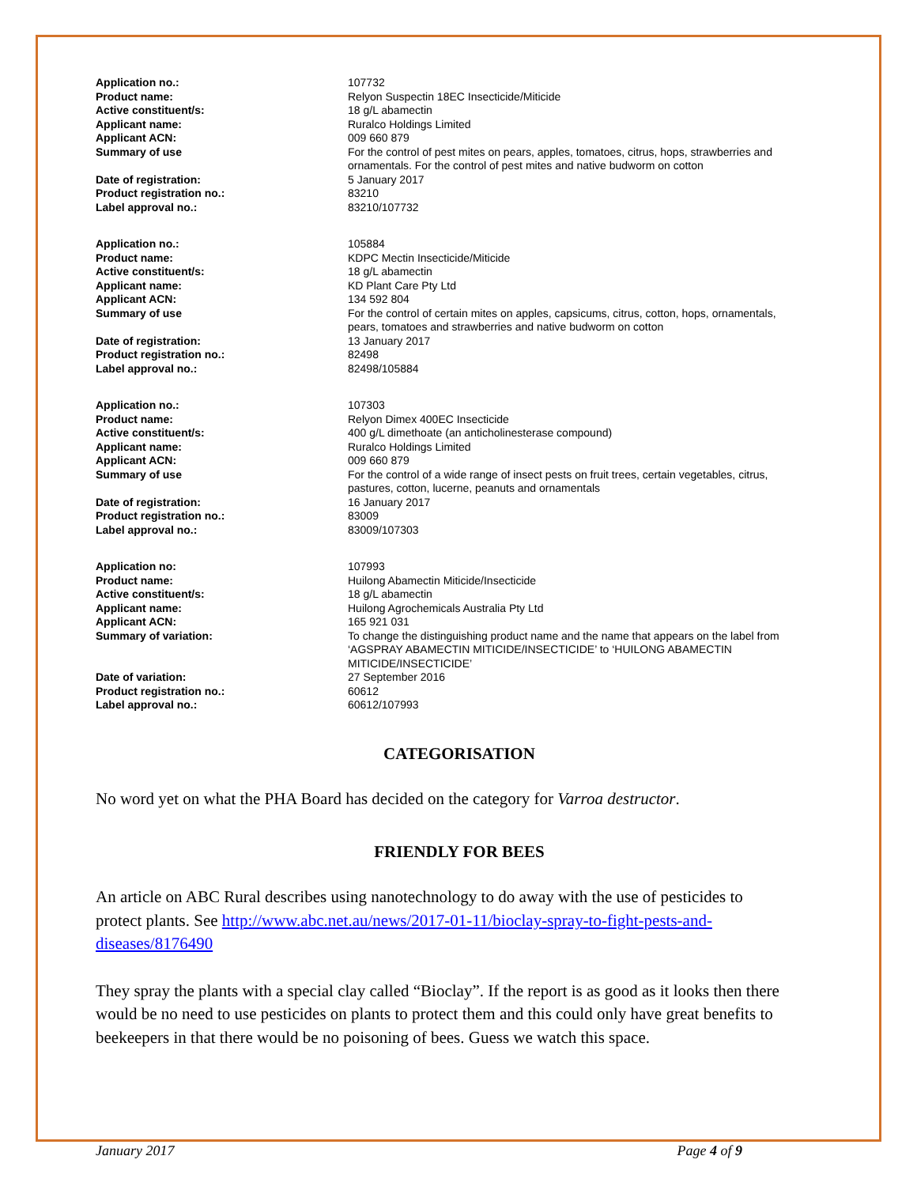| Application no.: | 107732 |
| Product name: | Relyon Suspectin 18EC Insecticide/Miticide |
| Active constituent/s: | 18 g/L abamectin |
| Applicant name: | Ruralco Holdings Limited |
| Applicant ACN: | 009 660 879 |
| Summary of use | For the control of pest mites on pears, apples, tomatoes, citrus, hops, strawberries and ornamentals. For the control of pest mites and native budworm on cotton |
| Date of registration: | 5 January 2017 |
| Product registration no.: | 83210 |
| Label approval no.: | 83210/107732 |
| Application no.: | 105884 |
| Product name: | KDPC Mectin Insecticide/Miticide |
| Active constituent/s: | 18 g/L abamectin |
| Applicant name: | KD Plant Care Pty Ltd |
| Applicant ACN: | 134 592 804 |
| Summary of use | For the control of certain mites on apples, capsicums, citrus, cotton, hops, ornamentals, pears, tomatoes and strawberries and native budworm on cotton |
| Date of registration: | 13 January 2017 |
| Product registration no.: | 82498 |
| Label approval no.: | 82498/105884 |
| Application no.: | 107303 |
| Product name: | Relyon Dimex 400EC Insecticide |
| Active constituent/s: | 400 g/L dimethoate (an anticholinesterase compound) |
| Applicant name: | Ruralco Holdings Limited |
| Applicant ACN: | 009 660 879 |
| Summary of use | For the control of a wide range of insect pests on fruit trees, certain vegetables, citrus, pastures, cotton, lucerne, peanuts and ornamentals |
| Date of registration: | 16 January 2017 |
| Product registration no.: | 83009 |
| Label approval no.: | 83009/107303 |
| Application no: | 107993 |
| Product name: | Huilong Abamectin Miticide/Insecticide |
| Active constituent/s: | 18 g/L abamectin |
| Applicant name: | Huilong Agrochemicals Australia Pty Ltd |
| Applicant ACN: | 165 921 031 |
| Summary of variation: | To change the distinguishing product name and the name that appears on the label from ‘AGSPRAY ABAMECTIN MITICIDE/INSECTICIDE’ to ‘HUILONG ABAMECTIN MITICIDE/INSECTICIDE’ |
| Date of variation: | 27 September 2016 |
| Product registration no.: | 60612 |
| Label approval no.: | 60612/107993 |
CATEGORISATION
No word yet on what the PHA Board has decided on the category for Varroa destructor.
FRIENDLY FOR BEES
An article on ABC Rural describes using nanotechnology to do away with the use of pesticides to protect plants. See http://www.abc.net.au/news/2017-01-11/bioclay-spray-to-fight-pests-and-diseases/8176490
They spray the plants with a special clay called “Bioclay”. If the report is as good as it looks then there would be no need to use pesticides on plants to protect them and this could only have great benefits to beekeepers in that there would be no poisoning of bees. Guess we watch this space.
January 2017 Page 4 of 9